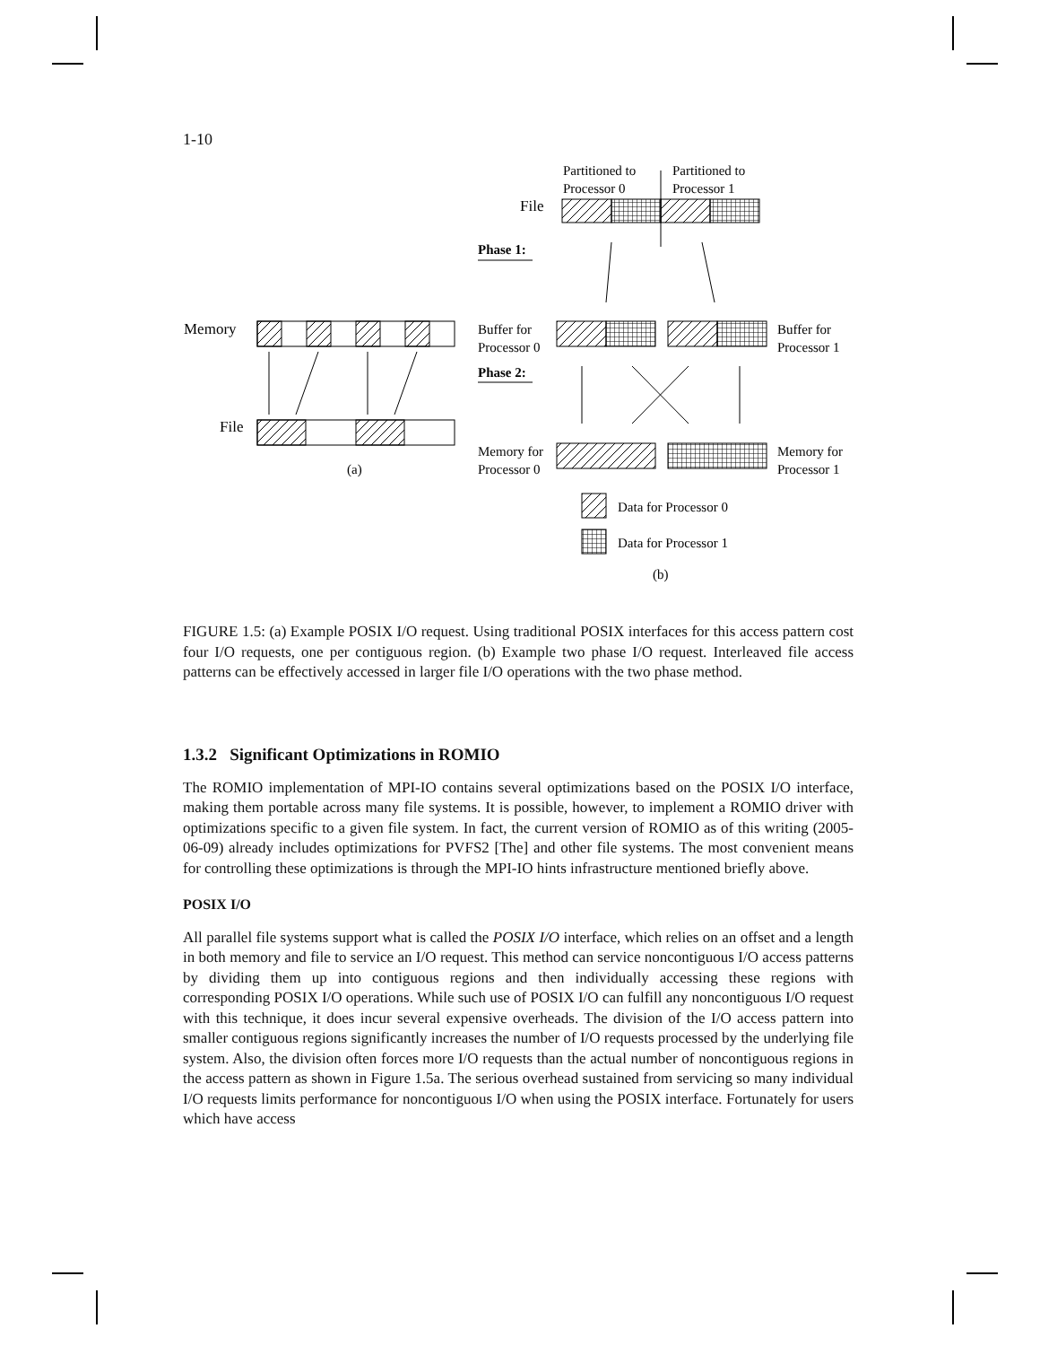1-10
Memory
File
(a)
Partitioned to
Processor 0
Partitioned to
Processor 1
File
Phase 1:
Buffer for
Processor 0
Buffer for
Processor 1
Phase 2:
Memory for
Processor 0
Memory for
Processor 1
Data for Processor 0
Data for Processor 1
(b)
FIGURE 1.5: (a) Example POSIX I/O request. Using traditional POSIX interfaces for this access pattern cost four I/O requests, one per contiguous region. (b) Example two phase I/O request. Interleaved file access patterns can be effectively accessed in larger file I/O operations with the two phase method.
1.3.2 Significant Optimizations in ROMIO
The ROMIO implementation of MPI-IO contains several optimizations based on the POSIX I/O interface, making them portable across many file systems. It is possible, however, to implement a ROMIO driver with optimizations specific to a given file system. In fact, the current version of ROMIO as of this writing (2005-06-09) already includes optimizations for PVFS2 [The] and other file systems. The most convenient means for controlling these optimizations is through the MPI-IO hints infrastructure mentioned briefly above.
POSIX I/O
All parallel file systems support what is called the POSIX I/O interface, which relies on an offset and a length in both memory and file to service an I/O request. This method can service noncontiguous I/O access patterns by dividing them up into contiguous regions and then individually accessing these regions with corresponding POSIX I/O operations. While such use of POSIX I/O can fulfill any noncontiguous I/O request with this technique, it does incur several expensive overheads. The division of the I/O access pattern into smaller contiguous regions significantly increases the number of I/O requests processed by the underlying file system. Also, the division often forces more I/O requests than the actual number of noncontiguous regions in the access pattern as shown in Figure 1.5a. The serious overhead sustained from servicing so many individual I/O requests limits performance for noncontiguous I/O when using the POSIX interface. Fortunately for users which have access